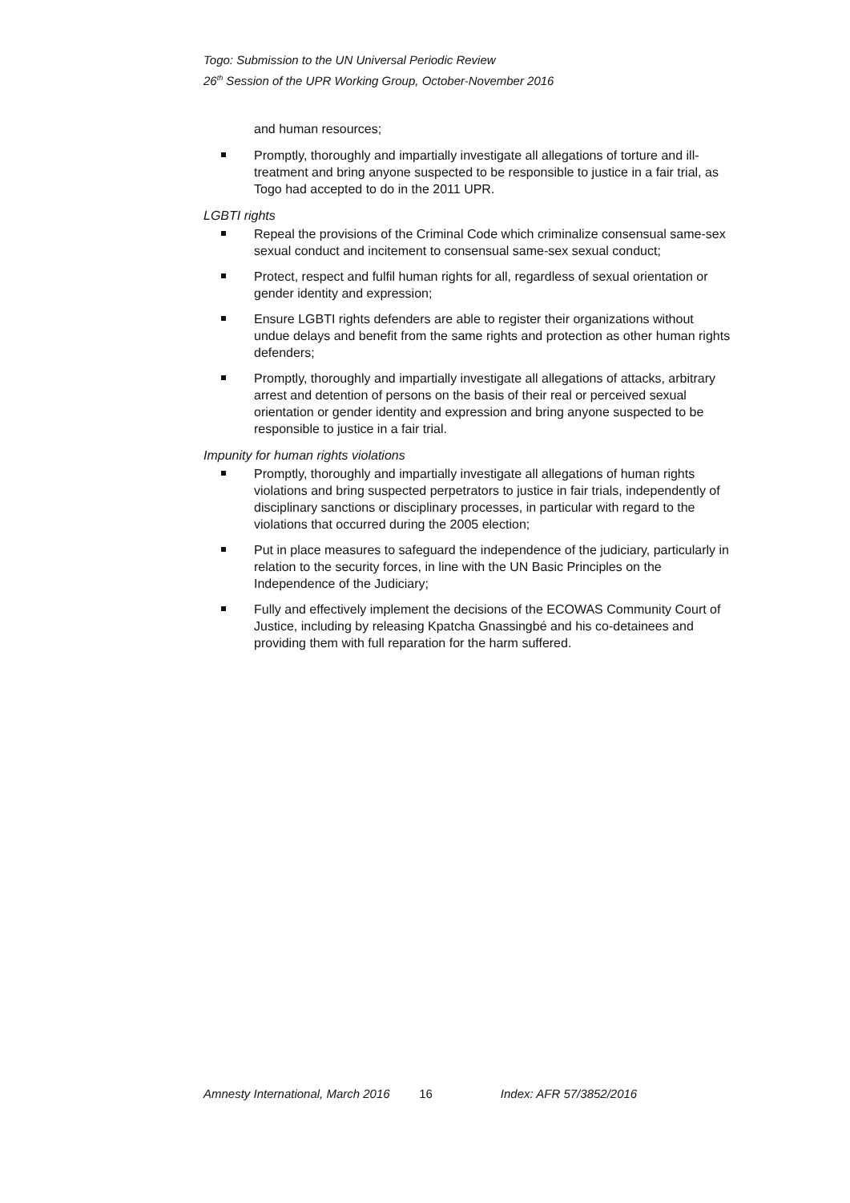Togo: Submission to the UN Universal Periodic Review
26<sup>th</sup> Session of the UPR Working Group, October-November 2016
and human resources;
Promptly, thoroughly and impartially investigate all allegations of torture and ill-treatment and bring anyone suspected to be responsible to justice in a fair trial, as Togo had accepted to do in the 2011 UPR.
LGBTI rights
Repeal the provisions of the Criminal Code which criminalize consensual same-sex sexual conduct and incitement to consensual same-sex sexual conduct;
Protect, respect and fulfil human rights for all, regardless of sexual orientation or gender identity and expression;
Ensure LGBTI rights defenders are able to register their organizations without undue delays and benefit from the same rights and protection as other human rights defenders;
Promptly, thoroughly and impartially investigate all allegations of attacks, arbitrary arrest and detention of persons on the basis of their real or perceived sexual orientation or gender identity and expression and bring anyone suspected to be responsible to justice in a fair trial.
Impunity for human rights violations
Promptly, thoroughly and impartially investigate all allegations of human rights violations and bring suspected perpetrators to justice in fair trials, independently of disciplinary sanctions or disciplinary processes, in particular with regard to the violations that occurred during the 2005 election;
Put in place measures to safeguard the independence of the judiciary, particularly in relation to the security forces, in line with the UN Basic Principles on the Independence of the Judiciary;
Fully and effectively implement the decisions of the ECOWAS Community Court of Justice, including by releasing Kpatcha Gnassingbé and his co-detainees and providing them with full reparation for the harm suffered.
Amnesty International, March 2016 16 Index: AFR 57/3852/2016